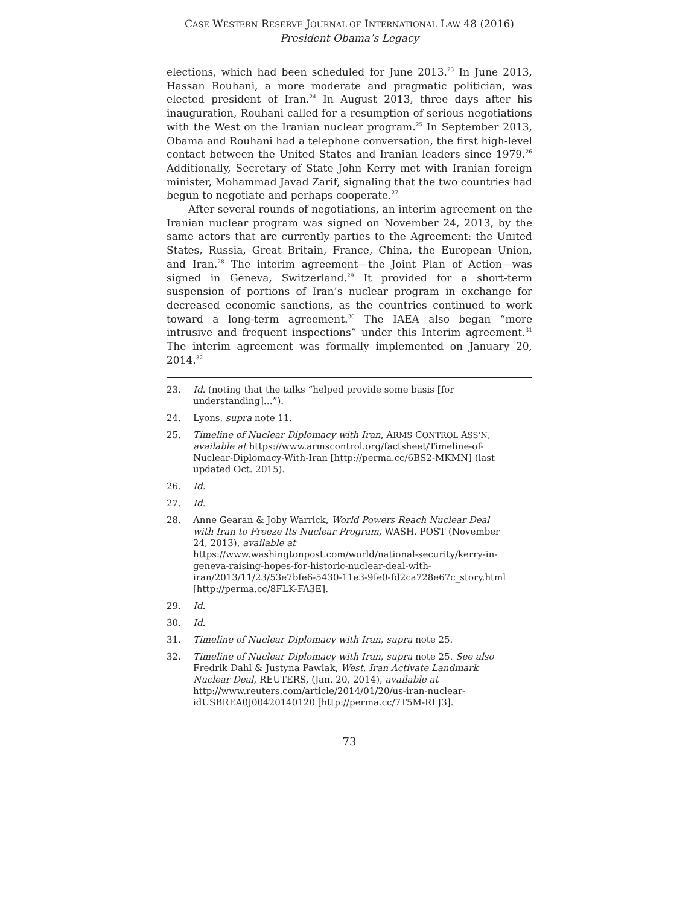CASE WESTERN RESERVE JOURNAL OF INTERNATIONAL LAW 48 (2016)
President Obama’s Legacy
elections, which had been scheduled for June 2013.<sup>23</sup> In June 2013, Hassan Rouhani, a more moderate and pragmatic politician, was elected president of Iran.<sup>24</sup> In August 2013, three days after his inauguration, Rouhani called for a resumption of serious negotiations with the West on the Iranian nuclear program.<sup>25</sup> In September 2013, Obama and Rouhani had a telephone conversation, the first high-level contact between the United States and Iranian leaders since 1979.<sup>26</sup> Additionally, Secretary of State John Kerry met with Iranian foreign minister, Mohammad Javad Zarif, signaling that the two countries had begun to negotiate and perhaps cooperate.<sup>27</sup>
After several rounds of negotiations, an interim agreement on the Iranian nuclear program was signed on November 24, 2013, by the same actors that are currently parties to the Agreement: the United States, Russia, Great Britain, France, China, the European Union, and Iran.<sup>28</sup> The interim agreement—the Joint Plan of Action—was signed in Geneva, Switzerland.<sup>29</sup> It provided for a short-term suspension of portions of Iran’s nuclear program in exchange for decreased economic sanctions, as the countries continued to work toward a long-term agreement.<sup>30</sup> The IAEA also began “more intrusive and frequent inspections” under this Interim agreement.<sup>31</sup> The interim agreement was formally implemented on January 20, 2014.<sup>32</sup>
23. Id. (noting that the talks “helped provide some basis [for understanding]…”).
24. Lyons, supra note 11.
25. Timeline of Nuclear Diplomacy with Iran, ARMS CONTROL ASS’N, available at https://www.armscontrol.org/factsheet/Timeline-of-Nuclear-Diplomacy-With-Iran [http://perma.cc/6BS2-MKMN] (last updated Oct. 2015).
26. Id.
27. Id.
28. Anne Gearan & Joby Warrick, World Powers Reach Nuclear Deal with Iran to Freeze Its Nuclear Program, WASH. POST (November 24, 2013), available at https://www.washingtonpost.com/world/national-security/kerry-in-geneva-raising-hopes-for-historic-nuclear-deal-with-iran/2013/11/23/53e7bfe6-5430-11e3-9fe0-fd2ca728e67c_story.html [http://perma.cc/8FLK-FA3E].
29. Id.
30. Id.
31. Timeline of Nuclear Diplomacy with Iran, supra note 25.
32. Timeline of Nuclear Diplomacy with Iran, supra note 25. See also Fredrik Dahl & Justyna Pawlak, West, Iran Activate Landmark Nuclear Deal, REUTERS, (Jan. 20, 2014), available at http://www.reuters.com/article/2014/01/20/us-iran-nuclear-idUSBREA0J00420140120 [http://perma.cc/7T5M-RLJ3].
73